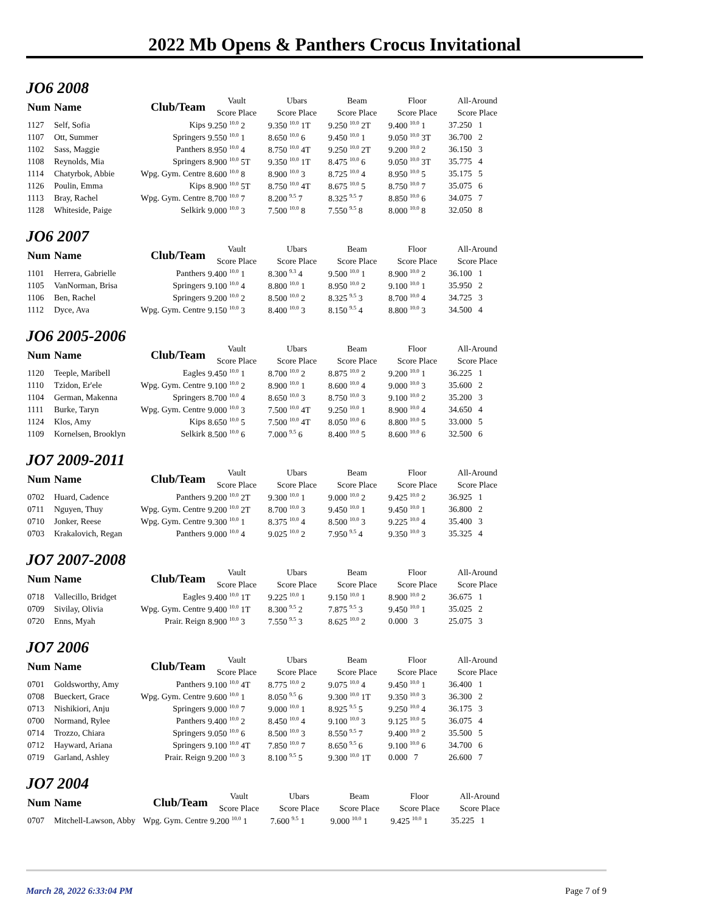2022 Mb Opens & Panthers Crocus Invitational
JO6 2008
| Num | Name | Club/Team | Vault | Ubars | Beam | Floor | All-Around |
| --- | --- | --- | --- | --- | --- | --- | --- |
| | | | Score Place | Score Place | Score Place | Score Place | Score Place |
| 1127 | Self, Sofia | Kips | 9.250 <sup>10.0</sup> 2 | 9.350 <sup>10.0</sup> 1T | 9.250 <sup>10.0</sup> 2T | 9.400 <sup>10.0</sup> 1 | 37.250 1 |
| 1107 | Ott, Summer | Springers | 9.550 <sup>10.0</sup> 1 | 8.650 <sup>10.0</sup> 6 | 9.450 <sup>10.0</sup> 1 | 9.050 <sup>10.0</sup> 3T | 36.700 2 |
| 1102 | Sass, Maggie | Panthers | 8.950 <sup>10.0</sup> 4 | 8.750 <sup>10.0</sup> 4T | 9.250 <sup>10.0</sup> 2T | 9.200 <sup>10.0</sup> 2 | 36.150 3 |
| 1108 | Reynolds, Mia | Springers | 8.900 <sup>10.0</sup> 5T | 9.350 <sup>10.0</sup> 1T | 8.475 <sup>10.0</sup> 6 | 9.050 <sup>10.0</sup> 3T | 35.775 4 |
| 1114 | Chatyrbok, Abbie | Wpg. Gym. Centre | 8.600 <sup>10.0</sup> 8 | 8.900 <sup>10.0</sup> 3 | 8.725 <sup>10.0</sup> 4 | 8.950 <sup>10.0</sup> 5 | 35.175 5 |
| 1126 | Poulin, Emma | Kips | 8.900 <sup>10.0</sup> 5T | 8.750 <sup>10.0</sup> 4T | 8.675 <sup>10.0</sup> 5 | 8.750 <sup>10.0</sup> 7 | 35.075 6 |
| 1113 | Bray, Rachel | Wpg. Gym. Centre | 8.700 <sup>10.0</sup> 7 | 8.200 <sup>9.5</sup> 7 | 8.325 <sup>9.5</sup> 7 | 8.850 <sup>10.0</sup> 6 | 34.075 7 |
| 1128 | Whiteside, Paige | Selkirk | 9.000 <sup>10.0</sup> 3 | 7.500 <sup>10.0</sup> 8 | 7.550 <sup>9.5</sup> 8 | 8.000 <sup>10.0</sup> 8 | 32.050 8 |
JO6 2007
| Num | Name | Club/Team | Vault | Ubars | Beam | Floor | All-Around |
| --- | --- | --- | --- | --- | --- | --- | --- |
| | | | Score Place | Score Place | Score Place | Score Place | Score Place |
| 1101 | Herrera, Gabrielle | Panthers | 9.400 <sup>10.0</sup> 1 | 8.300 <sup>9.3</sup> 4 | 9.500 <sup>10.0</sup> 1 | 8.900 <sup>10.0</sup> 2 | 36.100 1 |
| 1105 | VanNorman, Brisa | Springers | 9.100 <sup>10.0</sup> 4 | 8.800 <sup>10.0</sup> 1 | 8.950 <sup>10.0</sup> 2 | 9.100 <sup>10.0</sup> 1 | 35.950 2 |
| 1106 | Ben, Rachel | Springers | 9.200 <sup>10.0</sup> 2 | 8.500 <sup>10.0</sup> 2 | 8.325 <sup>9.5</sup> 3 | 8.700 <sup>10.0</sup> 4 | 34.725 3 |
| 1112 | Dyce, Ava | Wpg. Gym. Centre | 9.150 <sup>10.0</sup> 3 | 8.400 <sup>10.0</sup> 3 | 8.150 <sup>9.5</sup> 4 | 8.800 <sup>10.0</sup> 3 | 34.500 4 |
JO6 2005-2006
| Num | Name | Club/Team | Vault | Ubars | Beam | Floor | All-Around |
| --- | --- | --- | --- | --- | --- | --- | --- |
| | | | Score Place | Score Place | Score Place | Score Place | Score Place |
| 1120 | Teeple, Maribell | Eagles | 9.450 <sup>10.0</sup> 1 | 8.700 <sup>10.0</sup> 2 | 8.875 <sup>10.0</sup> 2 | 9.200 <sup>10.0</sup> 1 | 36.225 1 |
| 1110 | Tzidon, Er'ele | Wpg. Gym. Centre | 9.100 <sup>10.0</sup> 2 | 8.900 <sup>10.0</sup> 1 | 8.600 <sup>10.0</sup> 4 | 9.000 <sup>10.0</sup> 3 | 35.600 2 |
| 1104 | German, Makenna | Springers | 8.700 <sup>10.0</sup> 4 | 8.650 <sup>10.0</sup> 3 | 8.750 <sup>10.0</sup> 3 | 9.100 <sup>10.0</sup> 2 | 35.200 3 |
| 1111 | Burke, Taryn | Wpg. Gym. Centre | 9.000 <sup>10.0</sup> 3 | 7.500 <sup>10.0</sup> 4T | 9.250 <sup>10.0</sup> 1 | 8.900 <sup>10.0</sup> 4 | 34.650 4 |
| 1124 | Klos, Amy | Kips | 8.650 <sup>10.0</sup> 5 | 7.500 <sup>10.0</sup> 4T | 8.050 <sup>10.0</sup> 6 | 8.800 <sup>10.0</sup> 5 | 33.000 5 |
| 1109 | Kornelsen, Brooklyn | Selkirk | 8.500 <sup>10.0</sup> 6 | 7.000 <sup>9.5</sup> 6 | 8.400 <sup>10.0</sup> 5 | 8.600 <sup>10.0</sup> 6 | 32.500 6 |
JO7 2009-2011
| Num | Name | Club/Team | Vault | Ubars | Beam | Floor | All-Around |
| --- | --- | --- | --- | --- | --- | --- | --- |
| | | | Score Place | Score Place | Score Place | Score Place | Score Place |
| 0702 | Huard, Cadence | Panthers | 9.200 <sup>10.0</sup> 2T | 9.300 <sup>10.0</sup> 1 | 9.000 <sup>10.0</sup> 2 | 9.425 <sup>10.0</sup> 2 | 36.925 1 |
| 0711 | Nguyen, Thuy | Wpg. Gym. Centre | 9.200 <sup>10.0</sup> 2T | 8.700 <sup>10.0</sup> 3 | 9.450 <sup>10.0</sup> 1 | 9.450 <sup>10.0</sup> 1 | 36.800 2 |
| 0710 | Jonker, Reese | Wpg. Gym. Centre | 9.300 <sup>10.0</sup> 1 | 8.375 <sup>10.0</sup> 4 | 8.500 <sup>10.0</sup> 3 | 9.225 <sup>10.0</sup> 4 | 35.400 3 |
| 0703 | Krakalovich, Regan | Panthers | 9.000 <sup>10.0</sup> 4 | 9.025 <sup>10.0</sup> 2 | 7.950 <sup>9.5</sup> 4 | 9.350 <sup>10.0</sup> 3 | 35.325 4 |
JO7 2007-2008
| Num | Name | Club/Team | Vault | Ubars | Beam | Floor | All-Around |
| --- | --- | --- | --- | --- | --- | --- | --- |
| | | | Score Place | Score Place | Score Place | Score Place | Score Place |
| 0718 | Vallecillo, Bridget | Eagles | 9.400 <sup>10.0</sup> 1T | 9.225 <sup>10.0</sup> 1 | 9.150 <sup>10.0</sup> 1 | 8.900 <sup>10.0</sup> 2 | 36.675 1 |
| 0709 | Sivilay, Olivia | Wpg. Gym. Centre | 9.400 <sup>10.0</sup> 1T | 8.300 <sup>9.5</sup> 2 | 7.875 <sup>9.5</sup> 3 | 9.450 <sup>10.0</sup> 1 | 35.025 2 |
| 0720 | Enns, Myah | Prair. Reign | 8.900 <sup>10.0</sup> 3 | 7.550 <sup>9.5</sup> 3 | 8.625 <sup>10.0</sup> 2 | 0.000 3 | 25.075 3 |
JO7 2006
| Num | Name | Club/Team | Vault | Ubars | Beam | Floor | All-Around |
| --- | --- | --- | --- | --- | --- | --- | --- |
| | | | Score Place | Score Place | Score Place | Score Place | Score Place |
| 0701 | Goldsworthy, Amy | Panthers | 9.100 <sup>10.0</sup> 4T | 8.775 <sup>10.0</sup> 2 | 9.075 <sup>10.0</sup> 4 | 9.450 <sup>10.0</sup> 1 | 36.400 1 |
| 0708 | Bueckert, Grace | Wpg. Gym. Centre | 9.600 <sup>10.0</sup> 1 | 8.050 <sup>9.5</sup> 6 | 9.300 <sup>10.0</sup> 1T | 9.350 <sup>10.0</sup> 3 | 36.300 2 |
| 0713 | Nishikiori, Anju | Springers | 9.000 <sup>10.0</sup> 7 | 9.000 <sup>10.0</sup> 1 | 8.925 <sup>9.5</sup> 5 | 9.250 <sup>10.0</sup> 4 | 36.175 3 |
| 0700 | Normand, Rylee | Panthers | 9.400 <sup>10.0</sup> 2 | 8.450 <sup>10.0</sup> 4 | 9.100 <sup>10.0</sup> 3 | 9.125 <sup>10.0</sup> 5 | 36.075 4 |
| 0714 | Trozzo, Chiara | Springers | 9.050 <sup>10.0</sup> 6 | 8.500 <sup>10.0</sup> 3 | 8.550 <sup>9.5</sup> 7 | 9.400 <sup>10.0</sup> 2 | 35.500 5 |
| 0712 | Hayward, Ariana | Springers | 9.100 <sup>10.0</sup> 4T | 7.850 <sup>10.0</sup> 7 | 8.650 <sup>9.5</sup> 6 | 9.100 <sup>10.0</sup> 6 | 34.700 6 |
| 0719 | Garland, Ashley | Prair. Reign | 9.200 <sup>10.0</sup> 3 | 8.100 <sup>9.5</sup> 5 | 9.300 <sup>10.0</sup> 1T | 0.000 7 | 26.600 7 |
JO7 2004
| Num | Name | Club/Team | Vault | Ubars | Beam | Floor | All-Around |
| --- | --- | --- | --- | --- | --- | --- | --- |
| | | | Score Place | Score Place | Score Place | Score Place | Score Place |
| 0707 | Mitchell-Lawson, Abby | Wpg. Gym. Centre | 9.200 <sup>10.0</sup> 1 | 7.600 <sup>9.5</sup> 1 | 9.000 <sup>10.0</sup> 1 | 9.425 <sup>10.0</sup> 1 | 35.225 1 |
March 28, 2022 6:33:04 PM Page 7 of 9